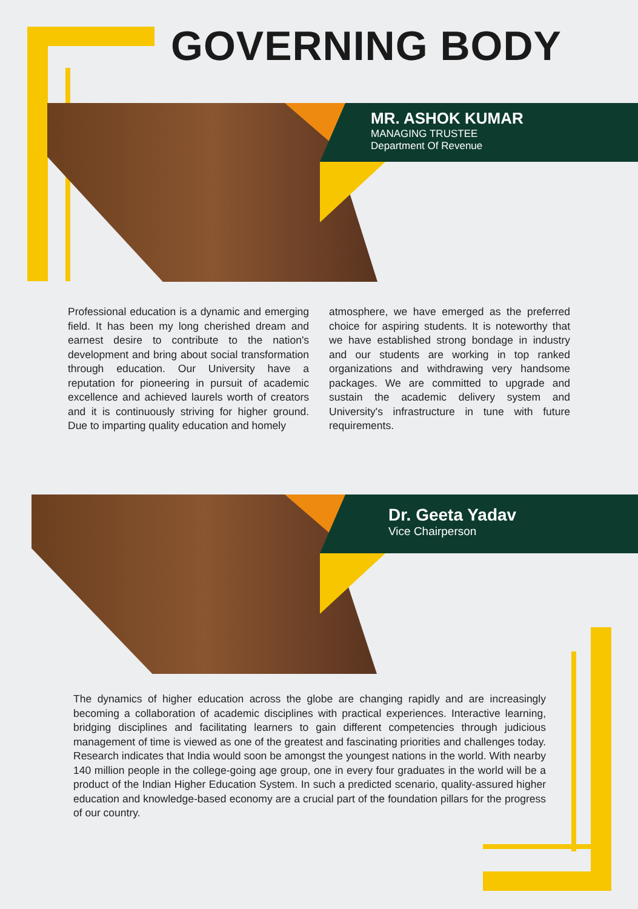GOVERNING BODY
MR. ASHOK KUMAR
MANAGING TRUSTEE
Department Of Revenue
Professional education is a dynamic and emerging field. It has been my long cherished dream and earnest desire to contribute to the nation's development and bring about social transformation through education. Our University have a reputation for pioneering in pursuit of academic excellence and achieved laurels worth of creators and it is continuously striving for higher ground. Due to imparting quality education and homely
atmosphere, we have emerged as the preferred choice for aspiring students. It is noteworthy that we have established strong bondage in industry and our students are working in top ranked organizations and withdrawing very handsome packages. We are committed to upgrade and sustain the academic delivery system and University's infrastructure in tune with future requirements.
Dr. Geeta Yadav
Vice Chairperson
The dynamics of higher education across the globe are changing rapidly and are increasingly becoming a collaboration of academic disciplines with practical experiences. Interactive learning, bridging disciplines and facilitating learners to gain different competencies through judicious management of time is viewed as one of the greatest and fascinating priorities and challenges today. Research indicates that India would soon be amongst the youngest nations in the world. With nearby 140 million people in the college-going age group, one in every four graduates in the world will be a product of the Indian Higher Education System. In such a predicted scenario, quality-assured higher education and knowledge-based economy are a crucial part of the foundation pillars for the progress of our country.